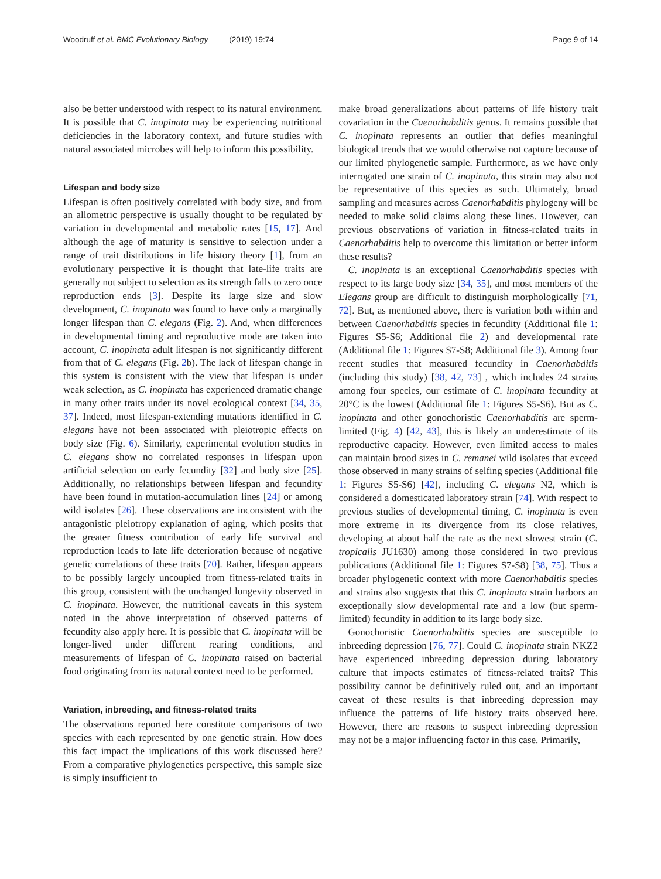Woodruff et al. BMC Evolutionary Biology (2019) 19:74
Page 9 of 14
also be better understood with respect to its natural environment. It is possible that C. inopinata may be experiencing nutritional deficiencies in the laboratory context, and future studies with natural associated microbes will help to inform this possibility.
Lifespan and body size
Lifespan is often positively correlated with body size, and from an allometric perspective is usually thought to be regulated by variation in developmental and metabolic rates [15, 17]. And although the age of maturity is sensitive to selection under a range of trait distributions in life history theory [1], from an evolutionary perspective it is thought that late-life traits are generally not subject to selection as its strength falls to zero once reproduction ends [3]. Despite its large size and slow development, C. inopinata was found to have only a marginally longer lifespan than C. elegans (Fig. 2). And, when differences in developmental timing and reproductive mode are taken into account, C. inopinata adult lifespan is not significantly different from that of C. elegans (Fig. 2b). The lack of lifespan change in this system is consistent with the view that lifespan is under weak selection, as C. inopinata has experienced dramatic change in many other traits under its novel ecological context [34, 35, 37]. Indeed, most lifespan-extending mutations identified in C. elegans have not been associated with pleiotropic effects on body size (Fig. 6). Similarly, experimental evolution studies in C. elegans show no correlated responses in lifespan upon artificial selection on early fecundity [32] and body size [25]. Additionally, no relationships between lifespan and fecundity have been found in mutation-accumulation lines [24] or among wild isolates [26]. These observations are inconsistent with the antagonistic pleiotropy explanation of aging, which posits that the greater fitness contribution of early life survival and reproduction leads to late life deterioration because of negative genetic correlations of these traits [70]. Rather, lifespan appears to be possibly largely uncoupled from fitness-related traits in this group, consistent with the unchanged longevity observed in C. inopinata. However, the nutritional caveats in this system noted in the above interpretation of observed patterns of fecundity also apply here. It is possible that C. inopinata will be longer-lived under different rearing conditions, and measurements of lifespan of C. inopinata raised on bacterial food originating from its natural context need to be performed.
Variation, inbreeding, and fitness-related traits
The observations reported here constitute comparisons of two species with each represented by one genetic strain. How does this fact impact the implications of this work discussed here? From a comparative phylogenetics perspective, this sample size is simply insufficient to
make broad generalizations about patterns of life history trait covariation in the Caenorhabditis genus. It remains possible that C. inopinata represents an outlier that defies meaningful biological trends that we would otherwise not capture because of our limited phylogenetic sample. Furthermore, as we have only interrogated one strain of C. inopinata, this strain may also not be representative of this species as such. Ultimately, broad sampling and measures across Caenorhabditis phylogeny will be needed to make solid claims along these lines. However, can previous observations of variation in fitness-related traits in Caenorhabditis help to overcome this limitation or better inform these results?
C. inopinata is an exceptional Caenorhabditis species with respect to its large body size [34, 35], and most members of the Elegans group are difficult to distinguish morphologically [71, 72]. But, as mentioned above, there is variation both within and between Caenorhabditis species in fecundity (Additional file 1: Figures S5-S6; Additional file 2) and developmental rate (Additional file 1: Figures S7-S8; Additional file 3). Among four recent studies that measured fecundity in Caenorhabditis (including this study) [38, 42, 73] , which includes 24 strains among four species, our estimate of C. inopinata fecundity at 20°C is the lowest (Additional file 1: Figures S5-S6). But as C. inopinata and other gonochoristic Caenorhabditis are sperm-limited (Fig. 4) [42, 43], this is likely an underestimate of its reproductive capacity. However, even limited access to males can maintain brood sizes in C. remanei wild isolates that exceed those observed in many strains of selfing species (Additional file 1: Figures S5-S6) [42], including C. elegans N2, which is considered a domesticated laboratory strain [74]. With respect to previous studies of developmental timing, C. inopinata is even more extreme in its divergence from its close relatives, developing at about half the rate as the next slowest strain (C. tropicalis JU1630) among those considered in two previous publications (Additional file 1: Figures S7-S8) [38, 75]. Thus a broader phylogenetic context with more Caenorhabditis species and strains also suggests that this C. inopinata strain harbors an exceptionally slow developmental rate and a low (but sperm-limited) fecundity in addition to its large body size.
Gonochoristic Caenorhabditis species are susceptible to inbreeding depression [76, 77]. Could C. inopinata strain NKZ2 have experienced inbreeding depression during laboratory culture that impacts estimates of fitness-related traits? This possibility cannot be definitively ruled out, and an important caveat of these results is that inbreeding depression may influence the patterns of life history traits observed here. However, there are reasons to suspect inbreeding depression may not be a major influencing factor in this case. Primarily,